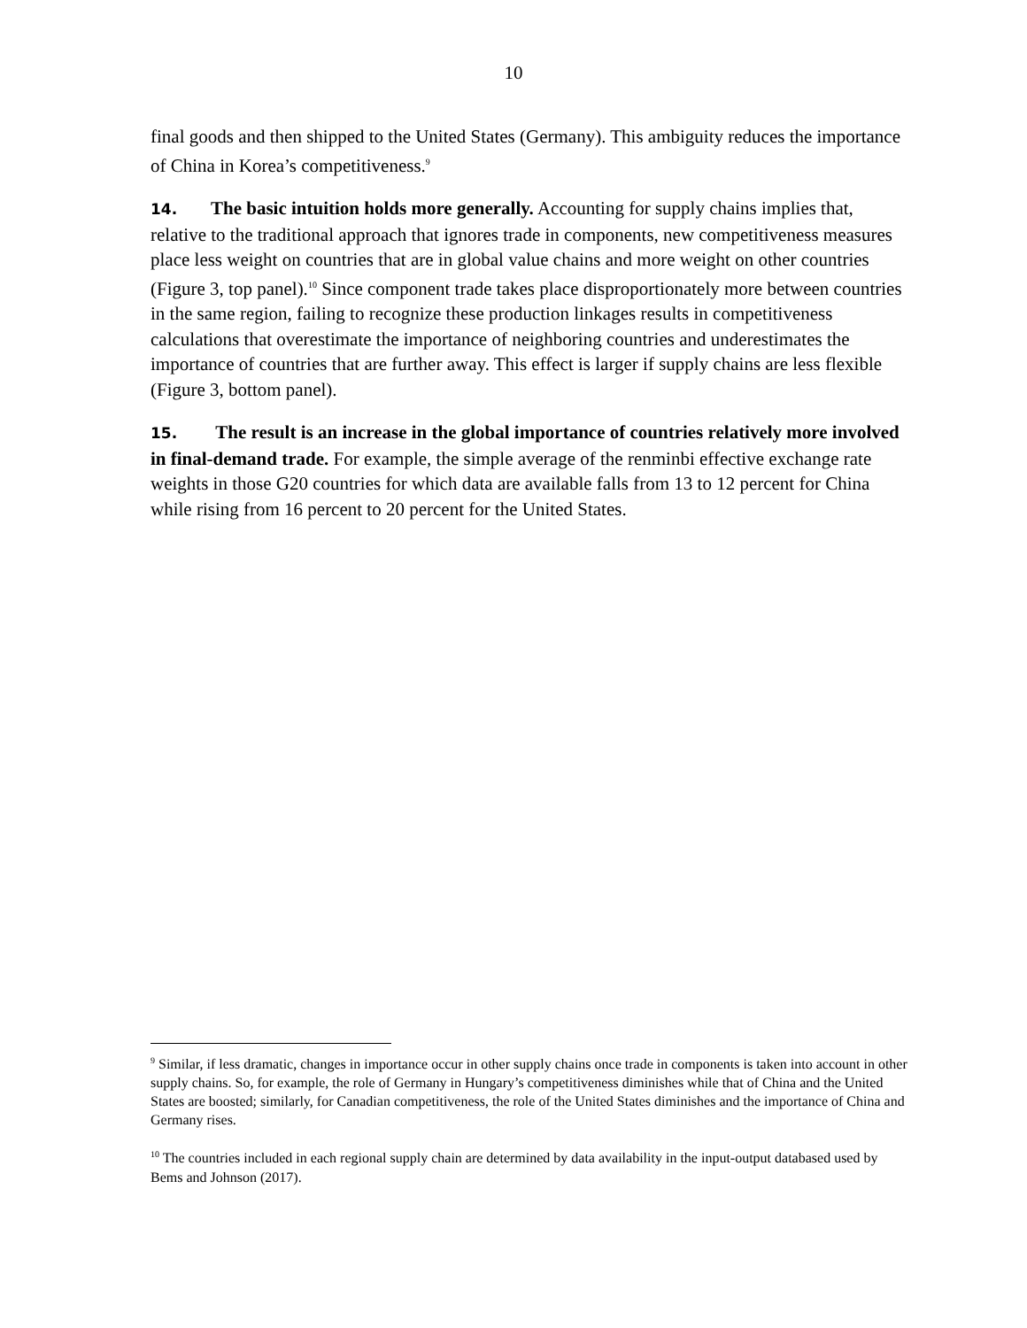10
final goods and then shipped to the United States (Germany). This ambiguity reduces the importance of China in Korea’s competitiveness.<sup>9</sup>
14. The basic intuition holds more generally. Accounting for supply chains implies that, relative to the traditional approach that ignores trade in components, new competitiveness measures place less weight on countries that are in global value chains and more weight on other countries (Figure 3, top panel).<sup>10</sup> Since component trade takes place disproportionately more between countries in the same region, failing to recognize these production linkages results in competitiveness calculations that overestimate the importance of neighboring countries and underestimates the importance of countries that are further away. This effect is larger if supply chains are less flexible (Figure 3, bottom panel).
15. The result is an increase in the global importance of countries relatively more involved in final-demand trade. For example, the simple average of the renminbi effective exchange rate weights in those G20 countries for which data are available falls from 13 to 12 percent for China while rising from 16 percent to 20 percent for the United States.
<sup>9</sup> Similar, if less dramatic, changes in importance occur in other supply chains once trade in components is taken into account in other supply chains. So, for example, the role of Germany in Hungary’s competitiveness diminishes while that of China and the United States are boosted; similarly, for Canadian competitiveness, the role of the United States diminishes and the importance of China and Germany rises.
<sup>10</sup> The countries included in each regional supply chain are determined by data availability in the input-output databased used by Bems and Johnson (2017).